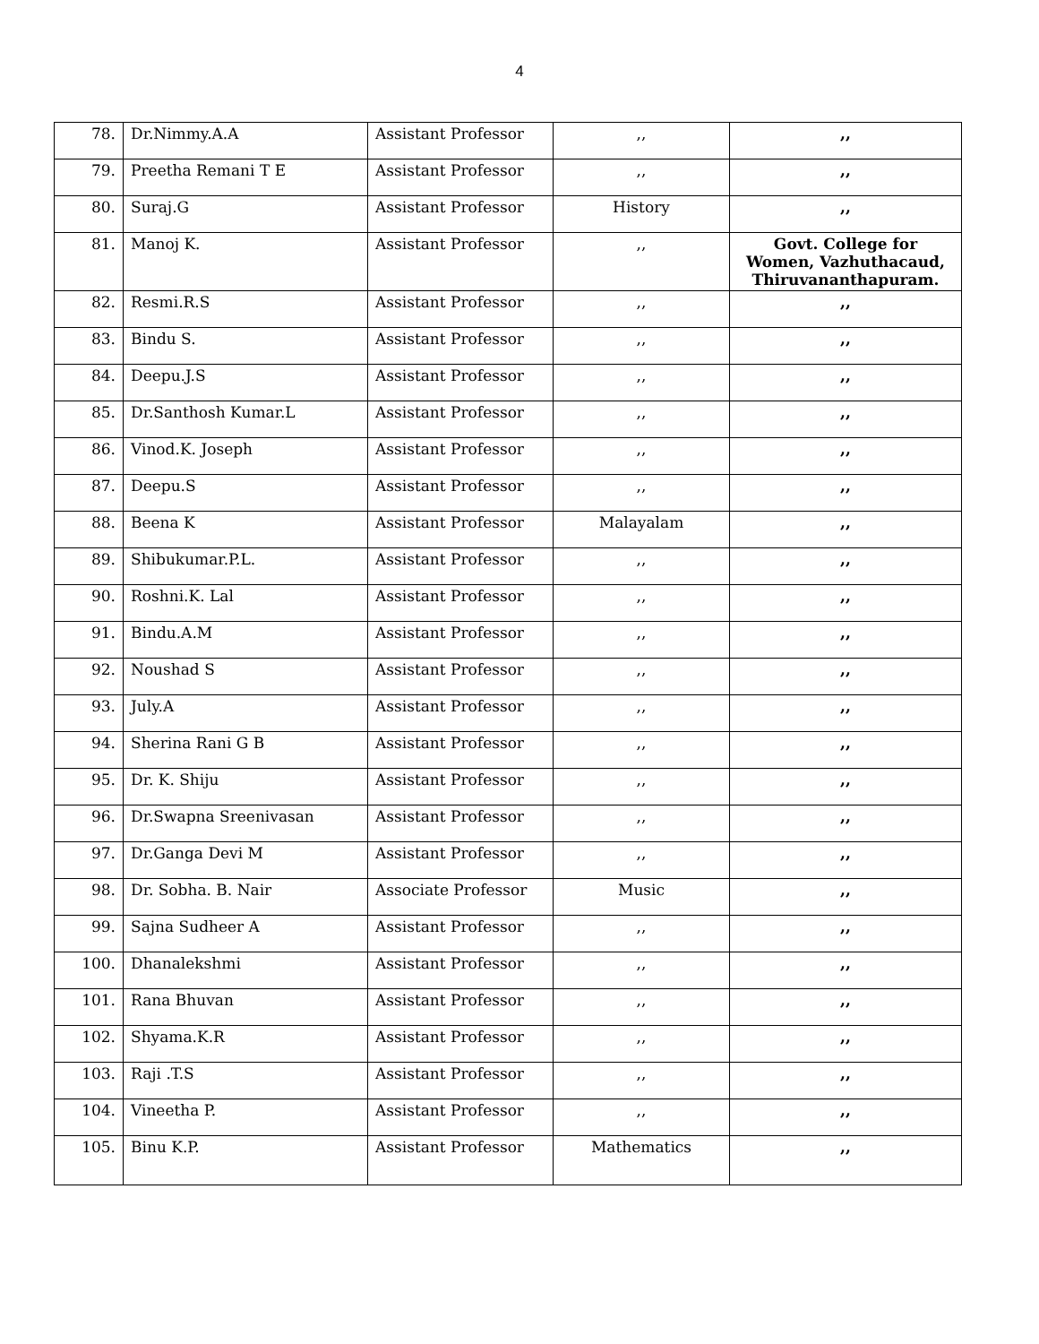4
| 78. | Dr.Nimmy.A.A | Assistant Professor | ,, | ,, |
| 79. | Preetha Remani T E | Assistant Professor | ,, | ,, |
| 80. | Suraj.G | Assistant Professor | History | ,, |
| 81. | Manoj K. | Assistant Professor | ,, | Govt. College for Women, Vazhuthacaud, Thiruvananthapuram. |
| 82. | Resmi.R.S | Assistant Professor | ,, | ,, |
| 83. | Bindu S. | Assistant Professor | ,, | ,, |
| 84. | Deepu.J.S | Assistant Professor | ,, | ,, |
| 85. | Dr.Santhosh Kumar.L | Assistant Professor | ,, | ,, |
| 86. | Vinod.K. Joseph | Assistant Professor | ,, | ,, |
| 87. | Deepu.S | Assistant Professor | ,, | ,, |
| 88. | Beena K | Assistant Professor | Malayalam | ,, |
| 89. | Shibukumar.P.L. | Assistant Professor | ,, | ,, |
| 90. | Roshni.K. Lal | Assistant Professor | ,, | ,, |
| 91. | Bindu.A.M | Assistant Professor | ,, | ,, |
| 92. | Noushad S | Assistant Professor | ,, | ,, |
| 93. | July.A | Assistant Professor | ,, | ,, |
| 94. | Sherina Rani G B | Assistant Professor | ,, | ,, |
| 95. | Dr. K. Shiju | Assistant Professor | ,, | ,, |
| 96. | Dr.Swapna Sreenivasan | Assistant Professor | ,, | ,, |
| 97. | Dr.Ganga Devi M | Assistant Professor | ,, | ,, |
| 98. | Dr. Sobha. B. Nair | Associate Professor | Music | ,, |
| 99. | Sajna Sudheer A | Assistant Professor | ,, | ,, |
| 100. | Dhanalekshmi | Assistant Professor | ,, | ,, |
| 101. | Rana Bhuvan | Assistant Professor | ,, | ,, |
| 102. | Shyama.K.R | Assistant Professor | ,, | ,, |
| 103. | Raji .T.S | Assistant Professor | ,, | ,, |
| 104. | Vineetha P. | Assistant Professor | ,, | ,, |
| 105. | Binu K.P. | Assistant Professor | Mathematics | ,, |